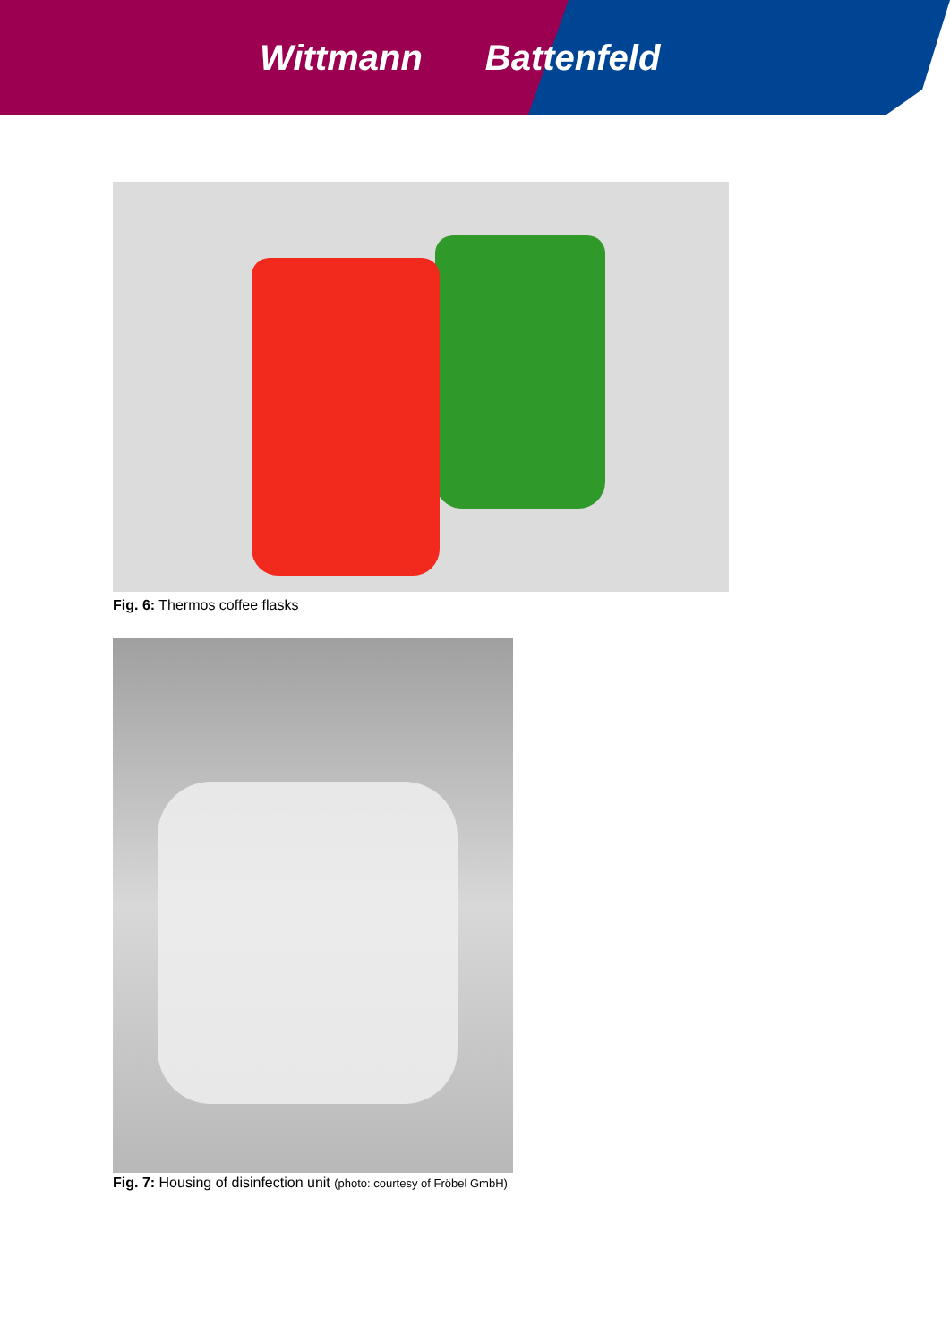Wittmann Battenfeld
Fig. 6: Thermos coffee flasks
Fig. 7: Housing of disinfection unit (photo: courtesy of Fröbel GmbH)